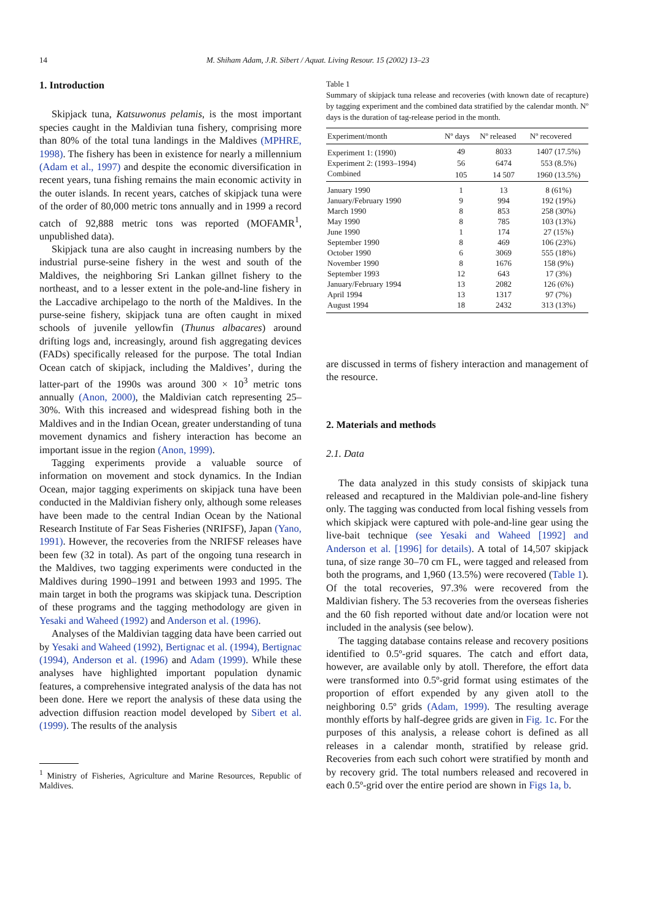14 M. Shiham Adam, J.R. Sibert / Aquat. Living Resour. 15 (2002) 13–23
1. Introduction
Skipjack tuna, Katsuwonus pelamis, is the most important species caught in the Maldivian tuna fishery, comprising more than 80% of the total tuna landings in the Maldives (MPHRE, 1998). The fishery has been in existence for nearly a millennium (Adam et al., 1997) and despite the economic diversification in recent years, tuna fishing remains the main economic activity in the outer islands. In recent years, catches of skipjack tuna were of the order of 80,000 metric tons annually and in 1999 a record catch of 92,888 metric tons was reported (MOFAMR<sup>1</sup>, unpublished data).
Skipjack tuna are also caught in increasing numbers by the industrial purse-seine fishery in the west and south of the Maldives, the neighboring Sri Lankan gillnet fishery to the northeast, and to a lesser extent in the pole-and-line fishery in the Laccadive archipelago to the north of the Maldives. In the purse-seine fishery, skipjack tuna are often caught in mixed schools of juvenile yellowfin (Thunus albacares) around drifting logs and, increasingly, around fish aggregating devices (FADs) specifically released for the purpose. The total Indian Ocean catch of skipjack, including the Maldives’, during the latter-part of the 1990s was around 300 × 10<sup>3</sup> metric tons annually (Anon, 2000), the Maldivian catch representing 25–30%. With this increased and widespread fishing both in the Maldives and in the Indian Ocean, greater understanding of tuna movement dynamics and fishery interaction has become an important issue in the region (Anon, 1999).
Tagging experiments provide a valuable source of information on movement and stock dynamics. In the Indian Ocean, major tagging experiments on skipjack tuna have been conducted in the Maldivian fishery only, although some releases have been made to the central Indian Ocean by the National Research Institute of Far Seas Fisheries (NRIFSF), Japan (Yano, 1991). However, the recoveries from the NRIFSF releases have been few (32 in total). As part of the ongoing tuna research in the Maldives, two tagging experiments were conducted in the Maldives during 1990–1991 and between 1993 and 1995. The main target in both the programs was skipjack tuna. Description of these programs and the tagging methodology are given in Yesaki and Waheed (1992) and Anderson et al. (1996).
Analyses of the Maldivian tagging data have been carried out by Yesaki and Waheed (1992), Bertignac et al. (1994), Bertignac (1994), Anderson et al. (1996) and Adam (1999). While these analyses have highlighted important population dynamic features, a comprehensive integrated analysis of the data has not been done. Here we report the analysis of these data using the advection diffusion reaction model developed by Sibert et al. (1999). The results of the analysis
<sup>1</sup> Ministry of Fisheries, Agriculture and Marine Resources, Republic of Maldives.
Table 1
Summary of skipjack tuna release and recoveries (with known date of recapture) by tagging experiment and the combined data stratified by the calendar month. Nº days is the duration of tag-release period in the month.
| Experiment/month | Nº days | Nº released | Nº recovered |
| --- | --- | --- | --- |
| Experiment 1: (1990) | 49 | 8033 | 1407 (17.5%) |
| Experiment 2: (1993–1994) | 56 | 6474 | 553 (8.5%) |
| Combined | 105 | 14 507 | 1960 (13.5%) |
| January 1990 | 1 | 13 | 8 (61%) |
| January/February 1990 | 9 | 994 | 192 (19%) |
| March 1990 | 8 | 853 | 258 (30%) |
| May 1990 | 8 | 785 | 103 (13%) |
| June 1990 | 1 | 174 | 27 (15%) |
| September 1990 | 8 | 469 | 106 (23%) |
| October 1990 | 6 | 3069 | 555 (18%) |
| November 1990 | 8 | 1676 | 158 (9%) |
| September 1993 | 12 | 643 | 17 (3%) |
| January/February 1994 | 13 | 2082 | 126 (6%) |
| April 1994 | 13 | 1317 | 97 (7%) |
| August 1994 | 18 | 2432 | 313 (13%) |
are discussed in terms of fishery interaction and management of the resource.
2. Materials and methods
2.1. Data
The data analyzed in this study consists of skipjack tuna released and recaptured in the Maldivian pole-and-line fishery only. The tagging was conducted from local fishing vessels from which skipjack were captured with pole-and-line gear using the live-bait technique (see Yesaki and Waheed [1992] and Anderson et al. [1996] for details). A total of 14,507 skipjack tuna, of size range 30–70 cm FL, were tagged and released from both the programs, and 1,960 (13.5%) were recovered (Table 1). Of the total recoveries, 97.3% were recovered from the Maldivian fishery. The 53 recoveries from the overseas fisheries and the 60 fish reported without date and/or location were not included in the analysis (see below).
The tagging database contains release and recovery positions identified to 0.5º-grid squares. The catch and effort data, however, are available only by atoll. Therefore, the effort data were transformed into 0.5º-grid format using estimates of the proportion of effort expended by any given atoll to the neighboring 0.5º grids (Adam, 1999). The resulting average monthly efforts by half-degree grids are given in Fig. 1c. For the purposes of this analysis, a release cohort is defined as all releases in a calendar month, stratified by release grid. Recoveries from each such cohort were stratified by month and by recovery grid. The total numbers released and recovered in each 0.5º-grid over the entire period are shown in Figs 1a, b.